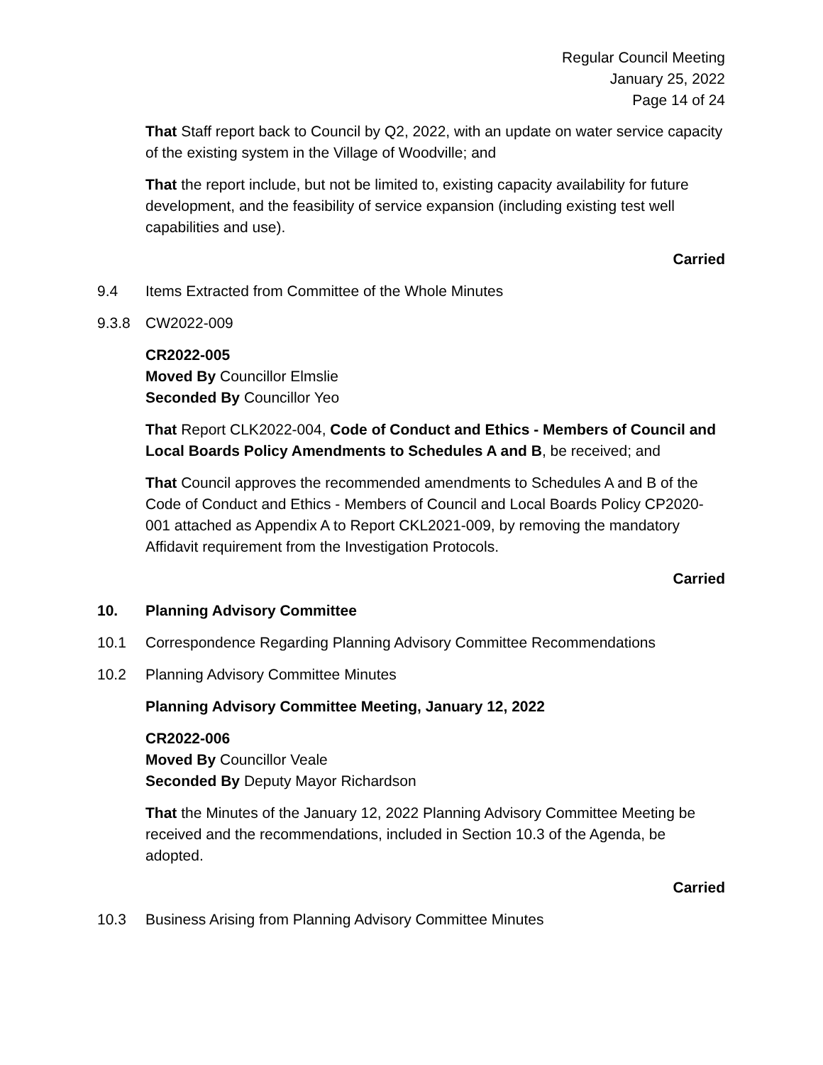Regular Council Meeting
January 25, 2022
Page 14 of 24
That Staff report back to Council by Q2, 2022, with an update on water service capacity of the existing system in the Village of Woodville; and
That the report include, but not be limited to, existing capacity availability for future development, and the feasibility of service expansion (including existing test well capabilities and use).
Carried
9.4 Items Extracted from Committee of the Whole Minutes
9.3.8 CW2022-009
CR2022-005
Moved By Councillor Elmslie
Seconded By Councillor Yeo
That Report CLK2022-004, Code of Conduct and Ethics - Members of Council and Local Boards Policy Amendments to Schedules A and B, be received; and
That Council approves the recommended amendments to Schedules A and B of the Code of Conduct and Ethics - Members of Council and Local Boards Policy CP2020-001 attached as Appendix A to Report CKL2021-009, by removing the mandatory Affidavit requirement from the Investigation Protocols.
Carried
10. Planning Advisory Committee
10.1 Correspondence Regarding Planning Advisory Committee Recommendations
10.2 Planning Advisory Committee Minutes
Planning Advisory Committee Meeting, January 12, 2022
CR2022-006
Moved By Councillor Veale
Seconded By Deputy Mayor Richardson
That the Minutes of the January 12, 2022 Planning Advisory Committee Meeting be received and the recommendations, included in Section 10.3 of the Agenda, be adopted.
Carried
10.3 Business Arising from Planning Advisory Committee Minutes